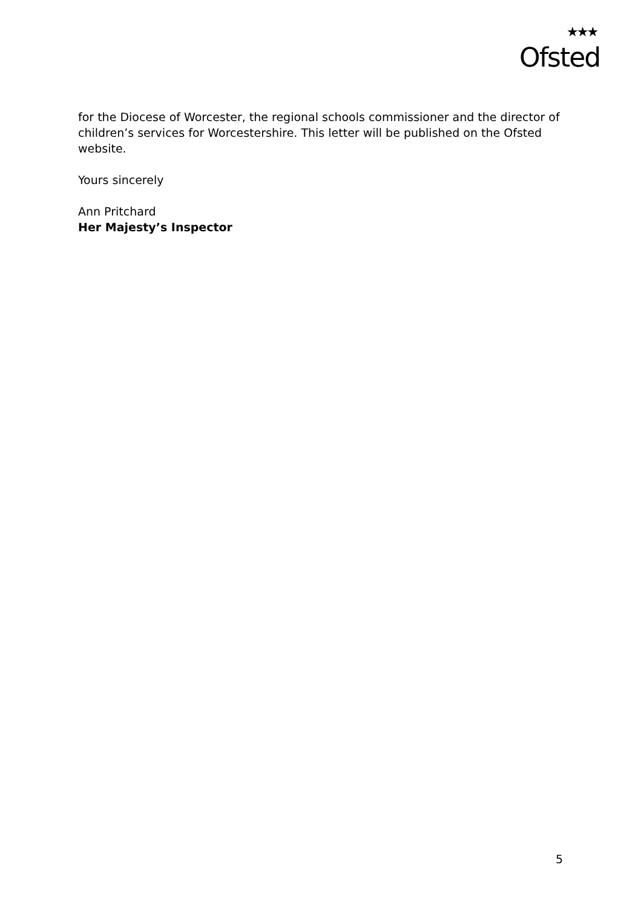★★★
Ofsted
for the Diocese of Worcester, the regional schools commissioner and the director of children’s services for Worcestershire. This letter will be published on the Ofsted website.
Yours sincerely
Ann Pritchard
Her Majesty’s Inspector
5